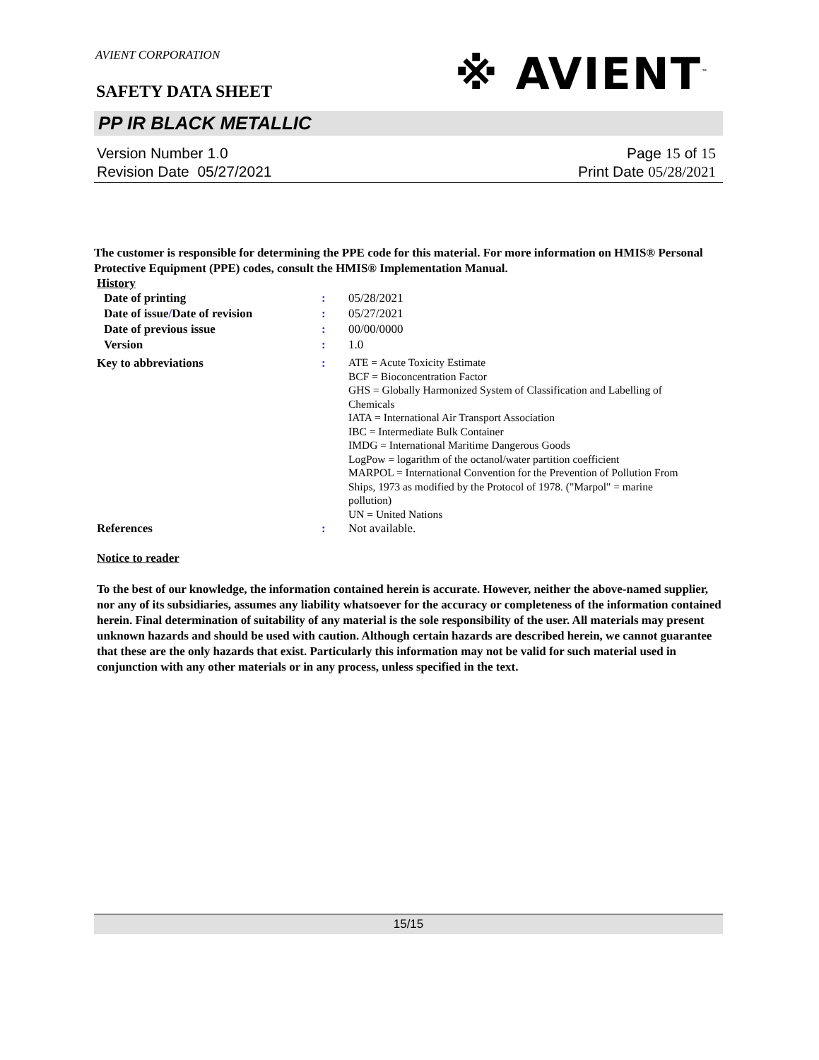AVIENT CORPORATION
SAFETY DATA SHEET
※ AVIENT<sup>™</sup>
PP IR BLACK METALLIC
Version Number 1. 0
Revision Date 05/27/2021
Page 15 of 15
Print Date 05/28/2021
The customer is responsible for determining the PPE code for this material. For more information on HMIS® Personal Protective Equipment (PPE) codes, consult the HMIS® Implementation Manual.
History
| Date of printing | : | 05/28/2021 |
| Date of issue / Date of revision | : | 05/27/2021 |
| Date of previous issue | : | 00/00/0000 |
| Version | : | 1.0 |
| Key to abbreviations | : | ATE = Acute Toxicity Estimate BCF = Bioconcentration Factor GHS = Globally Harmonized System of Classification and Labelling of Chemicals IATA = International Air Transport Association IBC = Intermediate Bulk Container IMDG = International Maritime Dangerous Goods LogPow = logarithm of the octanol/water partition coefficient MARPOL = International Convention for the Prevention of Pollution From Ships, 1973 as modified by the Protocol of 1978. ("Marpol" = marine pollution) UN = United Nations |
| References | : | Not available. |
Notice to reader
To the best of our knowledge, the information contained herein is accurate. However, neither the above-named supplier, nor any of its subsidiaries, assumes any liability whatsoever for the accuracy or completeness of the information contained herein. Final determination of suitability of any material is the sole responsibility of the user. All materials may present unknown hazards and should be used with caution. Although certain hazards are described herein, we cannot guarantee that these are the only hazards that exist. Particularly this information may not be valid for such material used in conjunction with any other materials or in any process, unless specified in the text.
15/15